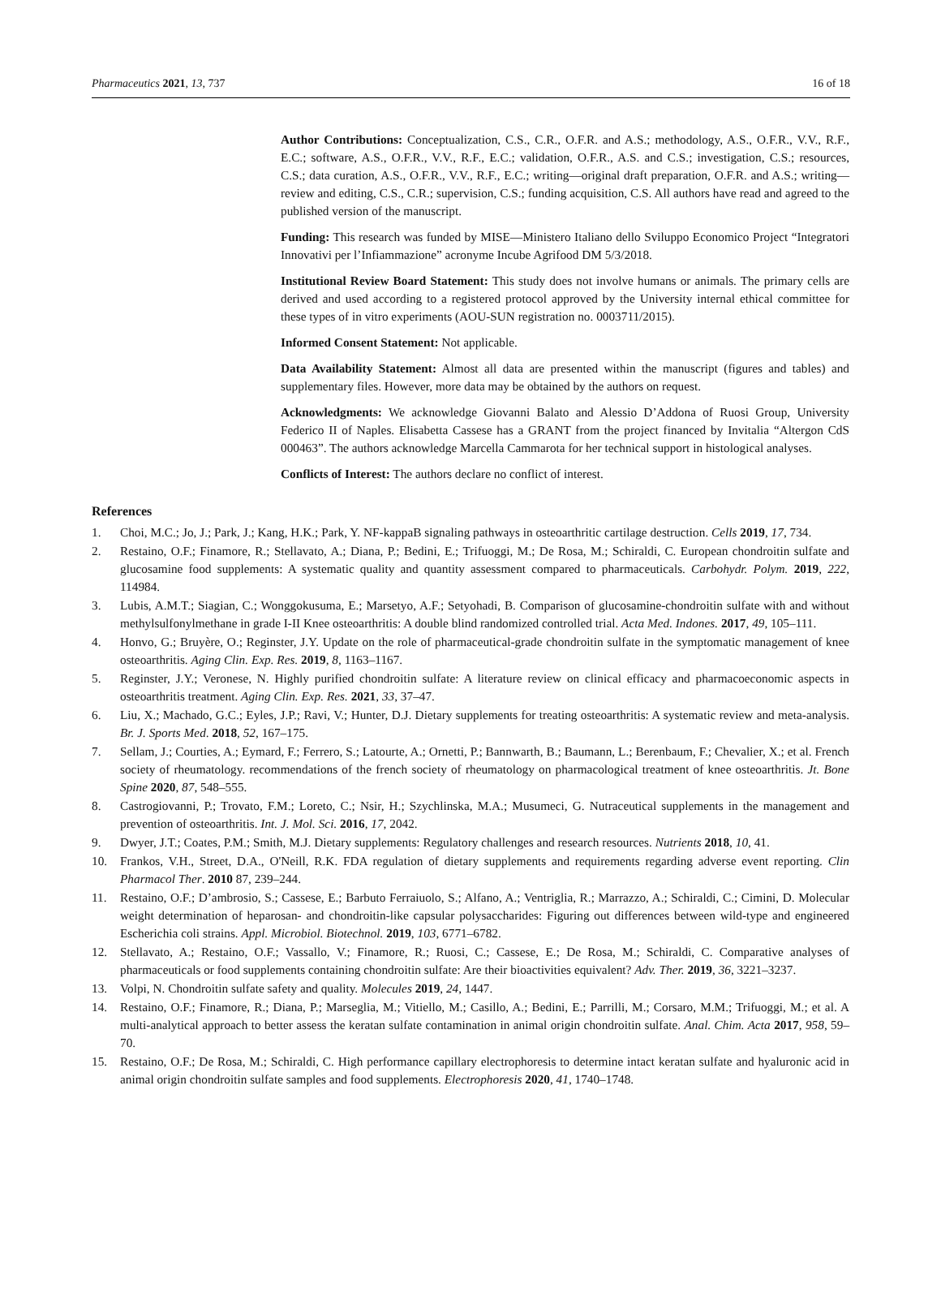Pharmaceutics 2021, 13, 737 16 of 18
Author Contributions: Conceptualization, C.S., C.R., O.F.R. and A.S.; methodology, A.S., O.F.R., V.V., R.F., E.C.; software, A.S., O.F.R., V.V., R.F., E.C.; validation, O.F.R., A.S. and C.S.; investigation, C.S.; resources, C.S.; data curation, A.S., O.F.R., V.V., R.F., E.C.; writing—original draft preparation, O.F.R. and A.S.; writing—review and editing, C.S., C.R.; supervision, C.S.; funding acquisition, C.S. All authors have read and agreed to the published version of the manuscript.
Funding: This research was funded by MISE—Ministero Italiano dello Sviluppo Economico Project “Integratori Innovativi per l’Infiammazione” acronyme Incube Agrifood DM 5/3/2018.
Institutional Review Board Statement: This study does not involve humans or animals. The primary cells are derived and used according to a registered protocol approved by the University internal ethical committee for these types of in vitro experiments (AOU-SUN registration no. 0003711/2015).
Informed Consent Statement: Not applicable.
Data Availability Statement: Almost all data are presented within the manuscript (figures and tables) and supplementary files. However, more data may be obtained by the authors on request.
Acknowledgments: We acknowledge Giovanni Balato and Alessio D’Addona of Ruosi Group, University Federico II of Naples. Elisabetta Cassese has a GRANT from the project financed by Invitalia “Altergon CdS 000463”. The authors acknowledge Marcella Cammarota for her technical support in histological analyses.
Conflicts of Interest: The authors declare no conflict of interest.
References
1. Choi, M.C.; Jo, J.; Park, J.; Kang, H.K.; Park, Y. NF-kappaB signaling pathways in osteoarthritic cartilage destruction. Cells 2019, 17, 734.
2. Restaino, O.F.; Finamore, R.; Stellavato, A.; Diana, P.; Bedini, E.; Trifuoggi, M.; De Rosa, M.; Schiraldi, C. European chondroitin sulfate and glucosamine food supplements: A systematic quality and quantity assessment compared to pharmaceuticals. Carbohydr. Polym. 2019, 222, 114984.
3. Lubis, A.M.T.; Siagian, C.; Wonggokusuma, E.; Marsetyo, A.F.; Setyohadi, B. Comparison of glucosamine-chondroitin sulfate with and without methylsulfonylmethane in grade I-II Knee osteoarthritis: A double blind randomized controlled trial. Acta Med. Indones. 2017, 49, 105–111.
4. Honvo, G.; Bruyère, O.; Reginster, J.Y. Update on the role of pharmaceutical-grade chondroitin sulfate in the symptomatic management of knee osteoarthritis. Aging Clin. Exp. Res. 2019, 8, 1163–1167.
5. Reginster, J.Y.; Veronese, N. Highly purified chondroitin sulfate: A literature review on clinical efficacy and pharmacoeconomic aspects in osteoarthritis treatment. Aging Clin. Exp. Res. 2021, 33, 37–47.
6. Liu, X.; Machado, G.C.; Eyles, J.P.; Ravi, V.; Hunter, D.J. Dietary supplements for treating osteoarthritis: A systematic review and meta-analysis. Br. J. Sports Med. 2018, 52, 167–175.
7. Sellam, J.; Courties, A.; Eymard, F.; Ferrero, S.; Latourte, A.; Ornetti, P.; Bannwarth, B.; Baumann, L.; Berenbaum, F.; Chevalier, X.; et al. French society of rheumatology. recommendations of the french society of rheumatology on pharmacological treatment of knee osteoarthritis. Jt. Bone Spine 2020, 87, 548–555.
8. Castrogiovanni, P.; Trovato, F.M.; Loreto, C.; Nsir, H.; Szychlinska, M.A.; Musumeci, G. Nutraceutical supplements in the management and prevention of osteoarthritis. Int. J. Mol. Sci. 2016, 17, 2042.
9. Dwyer, J.T.; Coates, P.M.; Smith, M.J. Dietary supplements: Regulatory challenges and research resources. Nutrients 2018, 10, 41.
10. Frankos, V.H., Street, D.A., O'Neill, R.K. FDA regulation of dietary supplements and requirements regarding adverse event reporting. Clin Pharmacol Ther. 2010 87, 239–244.
11. Restaino, O.F.; D’ambrosio, S.; Cassese, E.; Barbuto Ferraiuolo, S.; Alfano, A.; Ventriglia, R.; Marrazzo, A.; Schiraldi, C.; Cimini, D. Molecular weight determination of heparosan- and chondroitin-like capsular polysaccharides: Figuring out differences between wild-type and engineered Escherichia coli strains. Appl. Microbiol. Biotechnol. 2019, 103, 6771–6782.
12. Stellavato, A.; Restaino, O.F.; Vassallo, V.; Finamore, R.; Ruosi, C.; Cassese, E.; De Rosa, M.; Schiraldi, C. Comparative analyses of pharmaceuticals or food supplements containing chondroitin sulfate: Are their bioactivities equivalent? Adv. Ther. 2019, 36, 3221–3237.
13. Volpi, N. Chondroitin sulfate safety and quality. Molecules 2019, 24, 1447.
14. Restaino, O.F.; Finamore, R.; Diana, P.; Marseglia, M.; Vitiello, M.; Casillo, A.; Bedini, E.; Parrilli, M.; Corsaro, M.M.; Trifuoggi, M.; et al. A multi-analytical approach to better assess the keratan sulfate contamination in animal origin chondroitin sulfate. Anal. Chim. Acta 2017, 958, 59–70.
15. Restaino, O.F.; De Rosa, M.; Schiraldi, C. High performance capillary electrophoresis to determine intact keratan sulfate and hyaluronic acid in animal origin chondroitin sulfate samples and food supplements. Electrophoresis 2020, 41, 1740–1748.